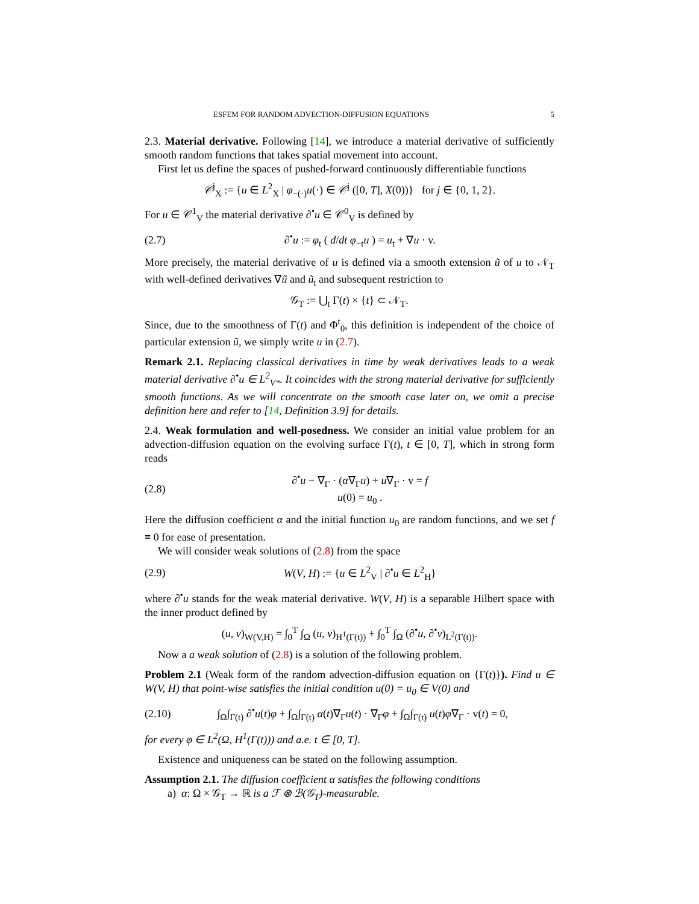ESFEM FOR RANDOM ADVECTION-DIFFUSION EQUATIONS 5
2.3. Material derivative. Following [14], we introduce a material derivative of sufficiently smooth random functions that takes spatial movement into account.
First let us define the spaces of pushed-forward continuously differentiable functions
𝒞<sup>j</sup><sub>X</sub> := {u ∈ L<sup>2</sup><sub>X</sub> | φ<sub>−(·)</sub>u(·) ∈ 𝒞<sup>j</sup> ([0, T], X(0))} for j ∈ {0, 1, 2}.
For u ∈ 𝒞<sup>1</sup><sub>V</sub> the material derivative ∂<sup>•</sup>u ∈ 𝒞<sup>0</sup><sub>V</sub> is defined by
(2.7) ∂<sup>•</sup>u := φ<sub>t</sub> ( d/dt φ<sub>−t</sub>u ) = u<sub>t</sub> + ∇u · v.
More precisely, the material derivative of u is defined via a smooth extension ũ of u to 𝒩<sub>T</sub> with well-defined derivatives ∇ũ and ũ<sub>t</sub> and subsequent restriction to
𝒢<sub>T</sub> := ⋃<sub>t</sub> Γ(t) × {t} ⊂ 𝒩<sub>T</sub>.
Since, due to the smoothness of Γ(t) and Φ<sup>t</sup><sub>0</sub>, this definition is independent of the choice of particular extension ũ, we simply write u in (2.7).
Remark 2.1. Replacing classical derivatives in time by weak derivatives leads to a weak material derivative ∂<sup>•</sup>u ∈ L<sup>2</sup><sub>V*</sub>. It coincides with the strong material derivative for sufficiently smooth functions. As we will concentrate on the smooth case later on, we omit a precise definition here and refer to [14, Definition 3.9] for details.
2.4. Weak formulation and well-posedness. We consider an initial value problem for an advection-diffusion equation on the evolving surface Γ(t), t ∈ [0, T], which in strong form reads
(2.8) ∂<sup>•</sup>u − ∇<sub>Γ</sub> · (α∇<sub>Γ</sub>u) + u∇<sub>Γ</sub> · v = f
u(0) = u<sub>0</sub> .
Here the diffusion coefficient α and the initial function u<sub>0</sub> are random functions, and we set f ≡ 0 for ease of presentation.
We will consider weak solutions of (2.8) from the space
(2.9) W(V, H) := {u ∈ L<sup>2</sup><sub>V</sub> | ∂<sup>•</sup>u ∈ L<sup>2</sup><sub>H</sub>}
where ∂<sup>•</sup>u stands for the weak material derivative. W(V, H) is a separable Hilbert space with the inner product defined by
(u, v)<sub>W(V,H)</sub> = ∫<sub>0</sub><sup>T</sup> ∫<sub>Ω</sub> (u, v)<sub>H<sup>1</sup>(Γ(t))</sub> + ∫<sub>0</sub><sup>T</sup> ∫<sub>Ω</sub> (∂<sup>•</sup>u, ∂<sup>•</sup>v)<sub>L<sup>2</sup>(Γ(t))</sub>.
Now a a weak solution of (2.8) is a solution of the following problem.
Problem 2.1 (Weak form of the random advection-diffusion equation on {Γ(t)}). Find u ∈ W(V, H) that point-wise satisfies the initial condition u(0) = u<sub>0</sub> ∈ V(0) and
(2.10) ∫<sub>Ω</sub>∫<sub>Γ(t)</sub> ∂<sup>•</sup>u(t)φ + ∫<sub>Ω</sub>∫<sub>Γ(t)</sub> α(t)∇<sub>Γ</sub>u(t) · ∇<sub>Γ</sub>φ + ∫<sub>Ω</sub>∫<sub>Γ(t)</sub> u(t)φ∇<sub>Γ</sub> · v(t) = 0,
for every φ ∈ L<sup>2</sup>(Ω, H<sup>1</sup>(Γ(t))) and a.e. t ∈ [0, T].
Existence and uniqueness can be stated on the following assumption.
Assumption 2.1. The diffusion coefficient α satisfies the following conditions
a) α: Ω × 𝒢<sub>T</sub> → ℝ is a ℱ ⊗ ℬ(𝒢<sub>T</sub>)-measurable.